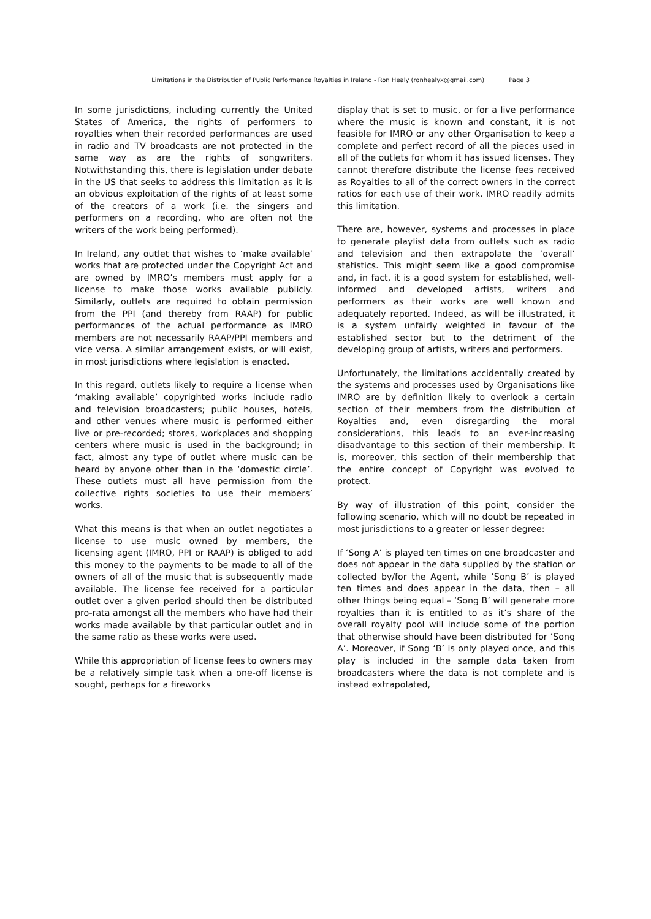Limitations in the Distribution of Public Performance Royalties in Ireland - Ron Healy (ronhealyx@gmail.com) Page 3
In some jurisdictions, including currently the United States of America, the rights of performers to royalties when their recorded performances are used in radio and TV broadcasts are not protected in the same way as are the rights of songwriters. Notwithstanding this, there is legislation under debate in the US that seeks to address this limitation as it is an obvious exploitation of the rights of at least some of the creators of a work (i.e. the singers and performers on a recording, who are often not the writers of the work being performed).
In Ireland, any outlet that wishes to ‘make available’ works that are protected under the Copyright Act and are owned by IMRO’s members must apply for a license to make those works available publicly. Similarly, outlets are required to obtain permission from the PPI (and thereby from RAAP) for public performances of the actual performance as IMRO members are not necessarily RAAP/PPI members and vice versa. A similar arrangement exists, or will exist, in most jurisdictions where legislation is enacted.
In this regard, outlets likely to require a license when ‘making available’ copyrighted works include radio and television broadcasters; public houses, hotels, and other venues where music is performed either live or pre-recorded; stores, workplaces and shopping centers where music is used in the background; in fact, almost any type of outlet where music can be heard by anyone other than in the ‘domestic circle’. These outlets must all have permission from the collective rights societies to use their members’ works.
What this means is that when an outlet negotiates a license to use music owned by members, the licensing agent (IMRO, PPI or RAAP) is obliged to add this money to the payments to be made to all of the owners of all of the music that is subsequently made available. The license fee received for a particular outlet over a given period should then be distributed pro-rata amongst all the members who have had their works made available by that particular outlet and in the same ratio as these works were used.
While this appropriation of license fees to owners may be a relatively simple task when a one-off license is sought, perhaps for a fireworks
display that is set to music, or for a live performance where the music is known and constant, it is not feasible for IMRO or any other Organisation to keep a complete and perfect record of all the pieces used in all of the outlets for whom it has issued licenses. They cannot therefore distribute the license fees received as Royalties to all of the correct owners in the correct ratios for each use of their work. IMRO readily admits this limitation.
There are, however, systems and processes in place to generate playlist data from outlets such as radio and television and then extrapolate the ‘overall’ statistics. This might seem like a good compromise and, in fact, it is a good system for established, well-informed and developed artists, writers and performers as their works are well known and adequately reported. Indeed, as will be illustrated, it is a system unfairly weighted in favour of the established sector but to the detriment of the developing group of artists, writers and performers.
Unfortunately, the limitations accidentally created by the systems and processes used by Organisations like IMRO are by definition likely to overlook a certain section of their members from the distribution of Royalties and, even disregarding the moral considerations, this leads to an ever-increasing disadvantage to this section of their membership. It is, moreover, this section of their membership that the entire concept of Copyright was evolved to protect.
By way of illustration of this point, consider the following scenario, which will no doubt be repeated in most jurisdictions to a greater or lesser degree:
If ‘Song A’ is played ten times on one broadcaster and does not appear in the data supplied by the station or collected by/for the Agent, while ‘Song B’ is played ten times and does appear in the data, then – all other things being equal – ‘Song B’ will generate more royalties than it is entitled to as it’s share of the overall royalty pool will include some of the portion that otherwise should have been distributed for ‘Song A’. Moreover, if Song ‘B’ is only played once, and this play is included in the sample data taken from broadcasters where the data is not complete and is instead extrapolated,